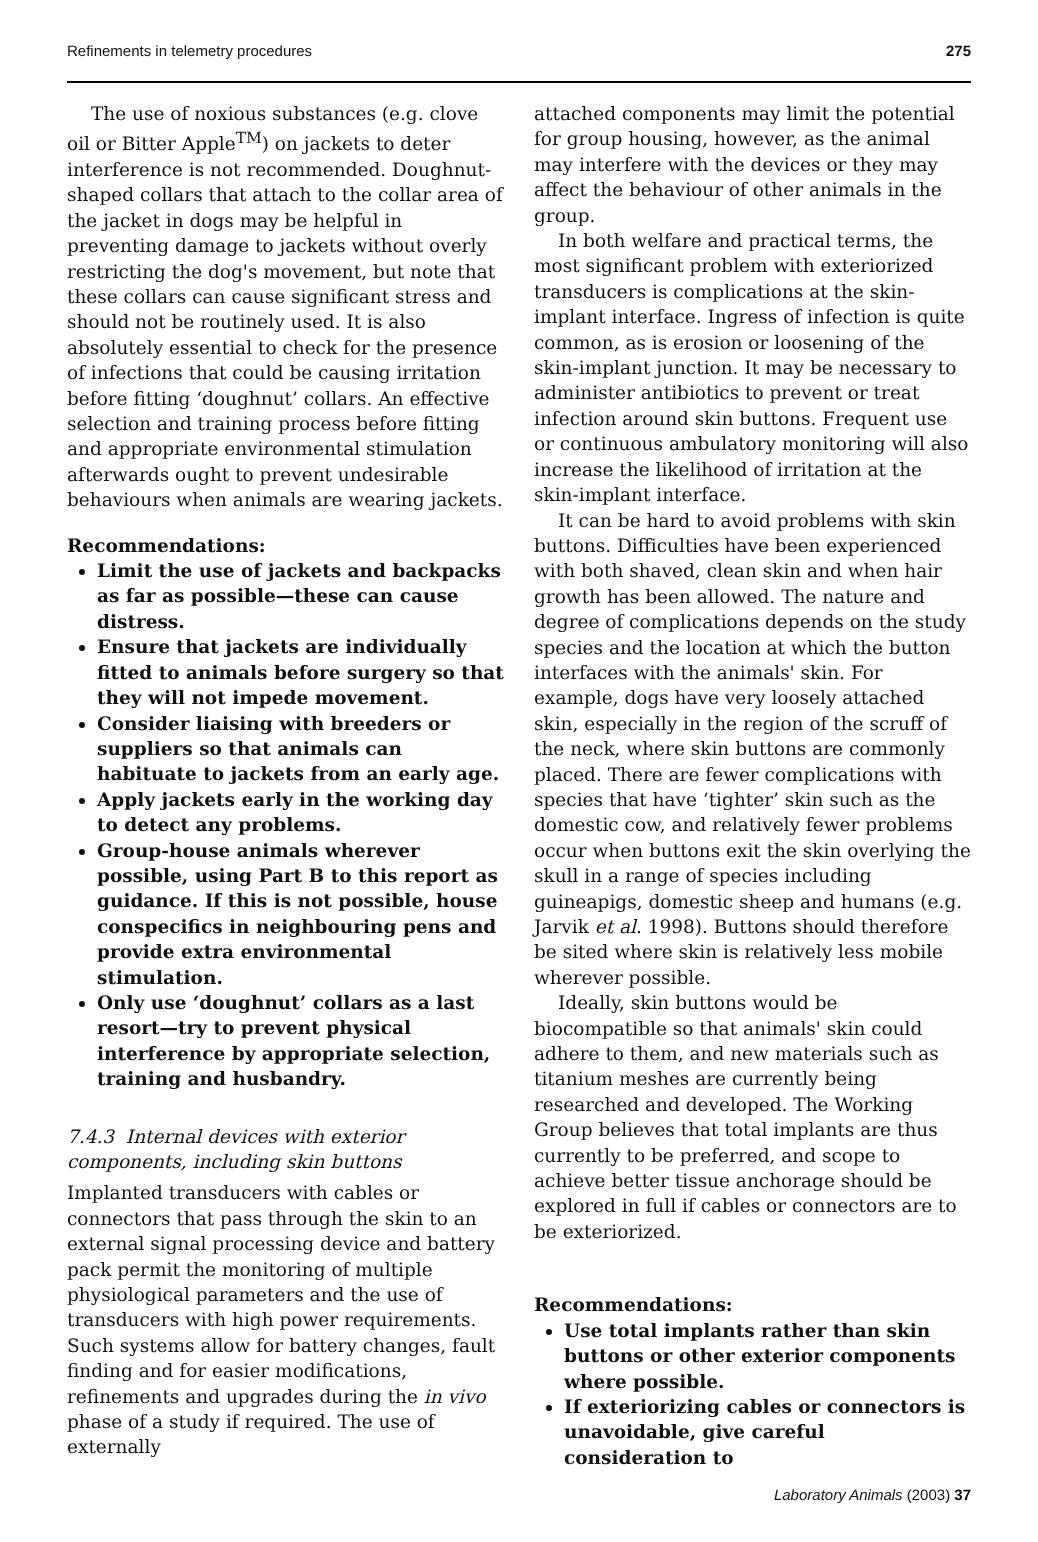Refinements in telemetry procedures 275
The use of noxious substances (e.g. clove oil or Bitter Apple<sup>TM</sup>) on jackets to deter interference is not recommended. Doughnut-shaped collars that attach to the collar area of the jacket in dogs may be helpful in preventing damage to jackets without overly restricting the dog's movement, but note that these collars can cause significant stress and should not be routinely used. It is also absolutely essential to check for the presence of infections that could be causing irritation before fitting ‘doughnut’ collars. An effective selection and training process before fitting and appropriate environmental stimulation afterwards ought to prevent undesirable behaviours when animals are wearing jackets.
Recommendations:
Limit the use of jackets and backpacks as far as possible—these can cause distress.
Ensure that jackets are individually fitted to animals before surgery so that they will not impede movement.
Consider liaising with breeders or suppliers so that animals can habituate to jackets from an early age.
Apply jackets early in the working day to detect any problems.
Group-house animals wherever possible, using Part B to this report as guidance. If this is not possible, house conspecifics in neighbouring pens and provide extra environmental stimulation.
Only use ‘doughnut’ collars as a last resort—try to prevent physical interference by appropriate selection, training and husbandry.
7.4.3 Internal devices with exterior components, including skin buttons
Implanted transducers with cables or connectors that pass through the skin to an external signal processing device and battery pack permit the monitoring of multiple physiological parameters and the use of transducers with high power requirements. Such systems allow for battery changes, fault finding and for easier modifications, refinements and upgrades during the in vivo phase of a study if required. The use of externally
attached components may limit the potential for group housing, however, as the animal may interfere with the devices or they may affect the behaviour of other animals in the group.
In both welfare and practical terms, the most significant problem with exteriorized transducers is complications at the skin-implant interface. Ingress of infection is quite common, as is erosion or loosening of the skin-implant junction. It may be necessary to administer antibiotics to prevent or treat infection around skin buttons. Frequent use or continuous ambulatory monitoring will also increase the likelihood of irritation at the skin-implant interface.
It can be hard to avoid problems with skin buttons. Difficulties have been experienced with both shaved, clean skin and when hair growth has been allowed. The nature and degree of complications depends on the study species and the location at which the button interfaces with the animals' skin. For example, dogs have very loosely attached skin, especially in the region of the scruff of the neck, where skin buttons are commonly placed. There are fewer complications with species that have ‘tighter’ skin such as the domestic cow, and relatively fewer problems occur when buttons exit the skin overlying the skull in a range of species including guineapigs, domestic sheep and humans (e.g. Jarvik et al. 1998). Buttons should therefore be sited where skin is relatively less mobile wherever possible.
Ideally, skin buttons would be biocompatible so that animals' skin could adhere to them, and new materials such as titanium meshes are currently being researched and developed. The Working Group believes that total implants are thus currently to be preferred, and scope to achieve better tissue anchorage should be explored in full if cables or connectors are to be exteriorized.
Recommendations:
Use total implants rather than skin buttons or other exterior components where possible.
If exteriorizing cables or connectors is unavoidable, give careful consideration to
Laboratory Animals (2003) 37